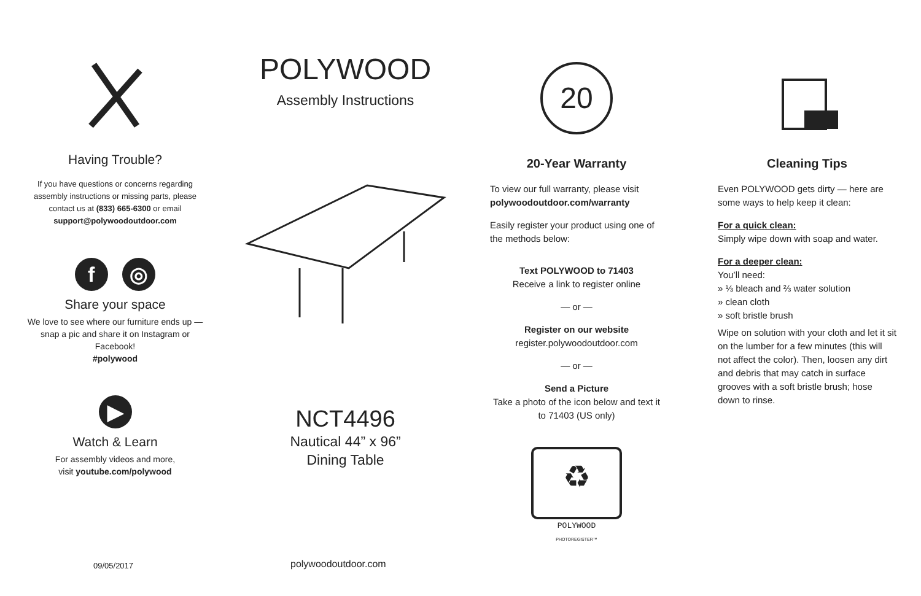Having Trouble?
If you have questions or concerns regarding assembly instructions or missing parts, please contact us at (833) 665-6300 or email support@polywoodoutdoor.com
f ◎
Share your space
We love to see where our furniture ends up — snap a pic and share it on Instagram or Facebook!
#polywood
▶
Watch & Learn
For assembly videos and more,
visit youtube.com/polywood
POLYWOOD
Assembly Instructions
NCT4496
Nautical 44” x 96”
Dining Table
20
20-Year Warranty
To view our full warranty, please visit
polywoodoutdoor.com/warranty
Easily register your product using one of the methods below:
Text POLYWOOD to 71403
Receive a link to register online
— or —
Register on our website
register.polywoodoutdoor.com
— or —
Send a Picture
Take a photo of the icon below and text it to 71403 (US only)
♻
POLYWOOD
PHOTOREGISTER™
Cleaning Tips
Even POLYWOOD gets dirty — here are some ways to help keep it clean:
For a quick clean:
Simply wipe down with soap and water.
For a deeper clean:
You’ll need:
» ⅓ bleach and ⅔ water solution
» clean cloth
» soft bristle brush
Wipe on solution with your cloth and let it sit on the lumber for a few minutes (this will not affect the color). Then, loosen any dirt and debris that may catch in surface grooves with a soft bristle brush; hose down to rinse.
09/05/2017 polywoodoutdoor.com